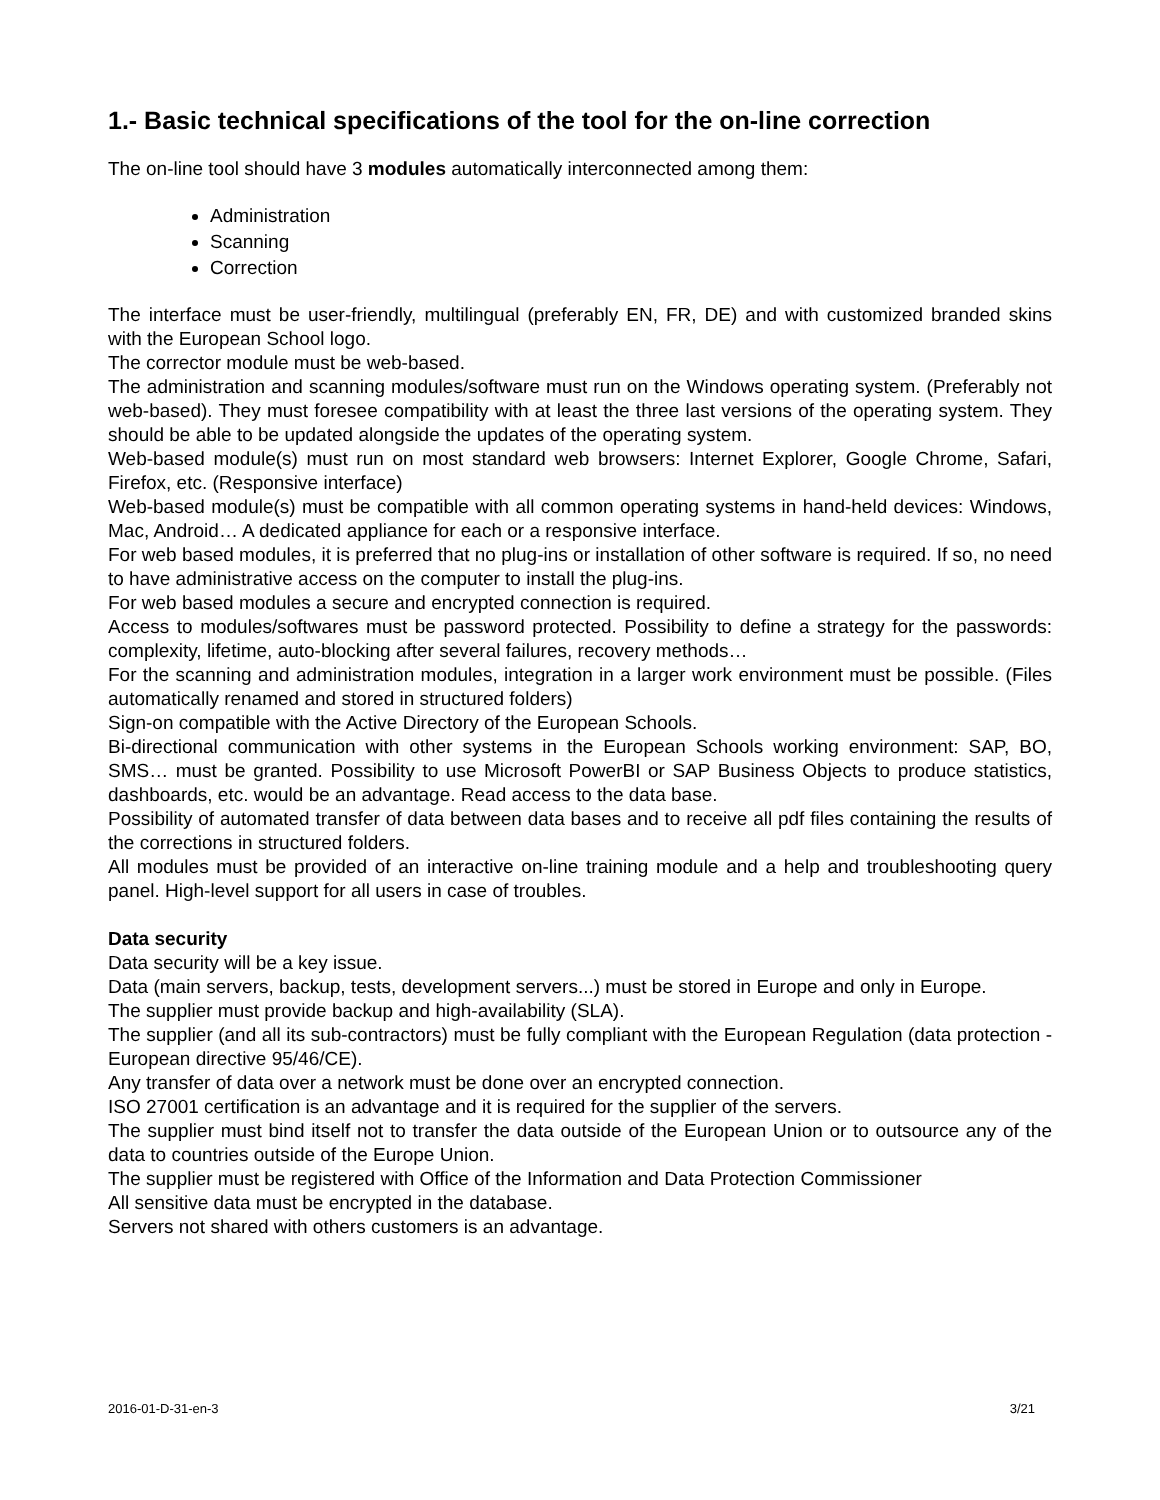1.- Basic technical specifications of the tool for the on-line correction
The on-line tool should have 3 modules automatically interconnected among them:
Administration
Scanning
Correction
The interface must be user-friendly, multilingual (preferably EN, FR, DE) and with customized branded skins with the European School logo.
The corrector module must be web-based.
The administration and scanning modules/software must run on the Windows operating system. (Preferably not web-based). They must foresee compatibility with at least the three last versions of the operating system. They should be able to be updated alongside the updates of the operating system.
Web-based module(s) must run on most standard web browsers: Internet Explorer, Google Chrome, Safari, Firefox, etc. (Responsive interface)
Web-based module(s) must be compatible with all common operating systems in hand-held devices: Windows, Mac, Android… A dedicated appliance for each or a responsive interface.
For web based modules, it is preferred that no plug-ins or installation of other software is required. If so, no need to have administrative access on the computer to install the plug-ins.
For web based modules a secure and encrypted connection is required.
Access to modules/softwares must be password protected. Possibility to define a strategy for the passwords: complexity, lifetime, auto-blocking after several failures, recovery methods…
For the scanning and administration modules, integration in a larger work environment must be possible. (Files automatically renamed and stored in structured folders)
Sign-on compatible with the Active Directory of the European Schools.
Bi-directional communication with other systems in the European Schools working environment: SAP, BO, SMS… must be granted. Possibility to use Microsoft PowerBI or SAP Business Objects to produce statistics, dashboards, etc. would be an advantage. Read access to the data base.
Possibility of automated transfer of data between data bases and to receive all pdf files containing the results of the corrections in structured folders.
All modules must be provided of an interactive on-line training module and a help and troubleshooting query panel. High-level support for all users in case of troubles.
Data security
Data security will be a key issue.
Data (main servers, backup, tests, development servers...) must be stored in Europe and only in Europe.
The supplier must provide backup and high-availability (SLA).
The supplier (and all its sub-contractors) must be fully compliant with the European Regulation (data protection - European directive 95/46/CE).
Any transfer of data over a network must be done over an encrypted connection.
ISO 27001 certification is an advantage and it is required for the supplier of the servers.
The supplier must bind itself not to transfer the data outside of the European Union or to outsource any of the data to countries outside of the Europe Union.
The supplier must be registered with Office of the Information and Data Protection Commissioner
All sensitive data must be encrypted in the database.
Servers not shared with others customers is an advantage.
2016-01-D-31-en-3 3/21